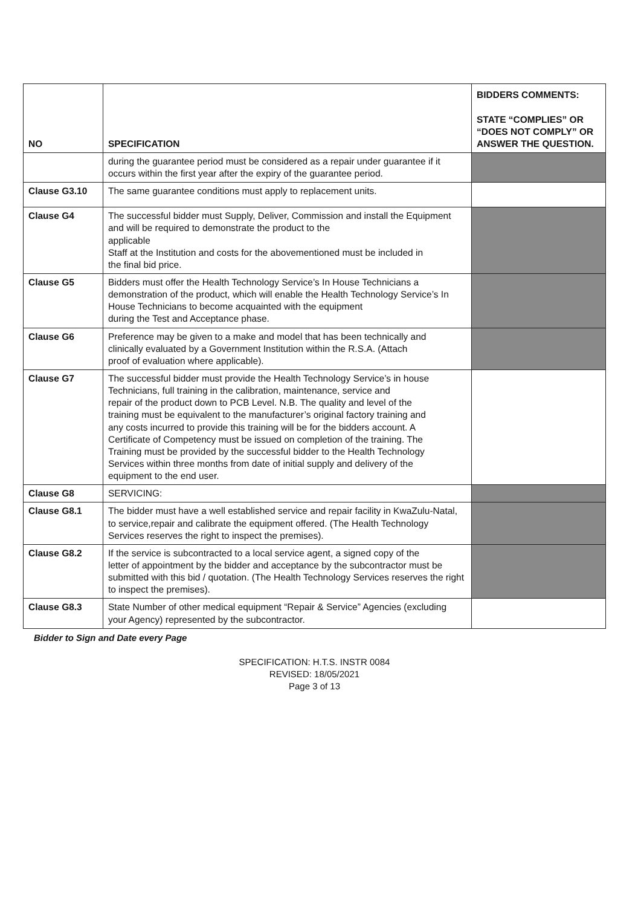| NO | SPECIFICATION | BIDDERS COMMENTS: STATE “COMPLIES” OR “DOES NOT COMPLY” OR ANSWER THE QUESTION. |
| --- | --- | --- |
| | during the guarantee period must be considered as a repair under guarantee if it occurs within the first year after the expiry of the guarantee period. | |
| Clause G3.10 | The same guarantee conditions must apply to replacement units. | |
| Clause G4 | The successful bidder must Supply, Deliver, Commission and install the Equipment and will be required to demonstrate the product to the applicable Staff at the Institution and costs for the abovementioned must be included in the final bid price. | |
| Clause G5 | Bidders must offer the Health Technology Service’s In House Technicians a demonstration of the product, which will enable the Health Technology Service’s In House Technicians to become acquainted with the equipment during the Test and Acceptance phase. | |
| Clause G6 | Preference may be given to a make and model that has been technically and clinically evaluated by a Government Institution within the R.S.A. (Attach proof of evaluation where applicable). | |
| Clause G7 | The successful bidder must provide the Health Technology Service’s in house Technicians, full training in the calibration, maintenance, service and repair of the product down to PCB Level. N.B. The quality and level of the training must be equivalent to the manufacturer’s original factory training and any costs incurred to provide this training will be for the bidders account. A Certificate of Competency must be issued on completion of the training. The Training must be provided by the successful bidder to the Health Technology Services within three months from date of initial supply and delivery of the equipment to the end user. | |
| Clause G8 | SERVICING: | |
| Clause G8.1 | The bidder must have a well established service and repair facility in KwaZulu-Natal, to service,repair and calibrate the equipment offered. (The Health Technology Services reserves the right to inspect the premises). | |
| Clause G8.2 | If the service is subcontracted to a local service agent, a signed copy of the letter of appointment by the bidder and acceptance by the subcontractor must be submitted with this bid / quotation. (The Health Technology Services reserves the right to inspect the premises). | |
| Clause G8.3 | State Number of other medical equipment “Repair & Service” Agencies (excluding your Agency) represented by the subcontractor. | |
Bidder to Sign and Date every Page
SPECIFICATION: H.T.S. INSTR 0084
REVISED: 18/05/2021
Page 3 of 13